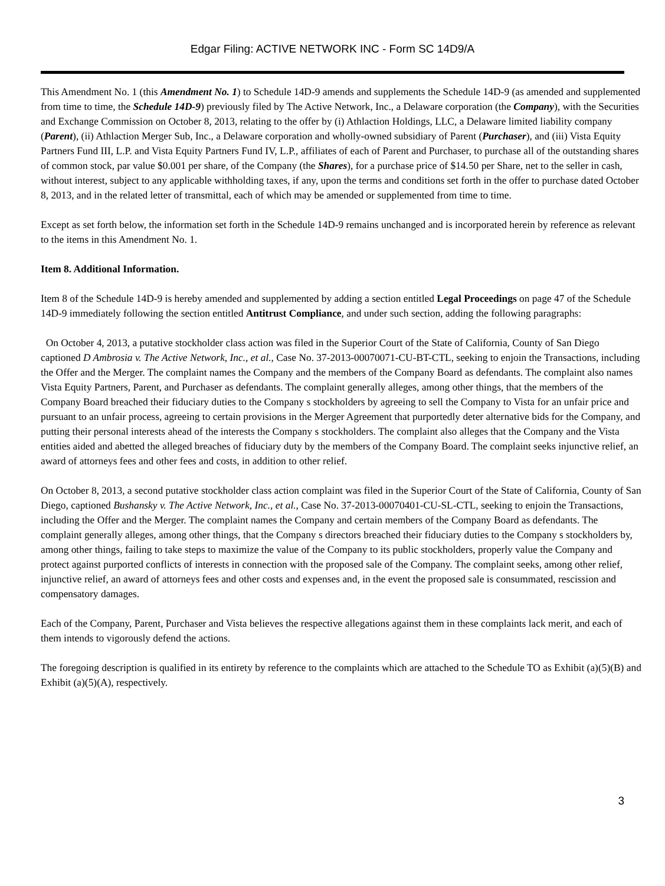Edgar Filing: ACTIVE NETWORK INC - Form SC 14D9/A
This Amendment No. 1 (this Amendment No. 1) to Schedule 14D-9 amends and supplements the Schedule 14D-9 (as amended and supplemented from time to time, the Schedule 14D-9) previously filed by The Active Network, Inc., a Delaware corporation (the Company), with the Securities and Exchange Commission on October 8, 2013, relating to the offer by (i) Athlaction Holdings, LLC, a Delaware limited liability company (Parent), (ii) Athlaction Merger Sub, Inc., a Delaware corporation and wholly-owned subsidiary of Parent (Purchaser), and (iii) Vista Equity Partners Fund III, L.P. and Vista Equity Partners Fund IV, L.P., affiliates of each of Parent and Purchaser, to purchase all of the outstanding shares of common stock, par value $0.001 per share, of the Company (the Shares), for a purchase price of $14.50 per Share, net to the seller in cash, without interest, subject to any applicable withholding taxes, if any, upon the terms and conditions set forth in the offer to purchase dated October 8, 2013, and in the related letter of transmittal, each of which may be amended or supplemented from time to time.
Except as set forth below, the information set forth in the Schedule 14D-9 remains unchanged and is incorporated herein by reference as relevant to the items in this Amendment No. 1.
Item 8. Additional Information.
Item 8 of the Schedule 14D-9 is hereby amended and supplemented by adding a section entitled Legal Proceedings on page 47 of the Schedule 14D-9 immediately following the section entitled Antitrust Compliance, and under such section, adding the following paragraphs:
On October 4, 2013, a putative stockholder class action was filed in the Superior Court of the State of California, County of San Diego captioned D Ambrosia v. The Active Network, Inc., et al., Case No. 37-2013-00070071-CU-BT-CTL, seeking to enjoin the Transactions, including the Offer and the Merger. The complaint names the Company and the members of the Company Board as defendants. The complaint also names Vista Equity Partners, Parent, and Purchaser as defendants. The complaint generally alleges, among other things, that the members of the Company Board breached their fiduciary duties to the Company s stockholders by agreeing to sell the Company to Vista for an unfair price and pursuant to an unfair process, agreeing to certain provisions in the Merger Agreement that purportedly deter alternative bids for the Company, and putting their personal interests ahead of the interests the Company s stockholders. The complaint also alleges that the Company and the Vista entities aided and abetted the alleged breaches of fiduciary duty by the members of the Company Board. The complaint seeks injunctive relief, an award of attorneys fees and other fees and costs, in addition to other relief.
On October 8, 2013, a second putative stockholder class action complaint was filed in the Superior Court of the State of California, County of San Diego, captioned Bushansky v. The Active Network, Inc., et al., Case No. 37-2013-00070401-CU-SL-CTL, seeking to enjoin the Transactions, including the Offer and the Merger. The complaint names the Company and certain members of the Company Board as defendants. The complaint generally alleges, among other things, that the Company s directors breached their fiduciary duties to the Company s stockholders by, among other things, failing to take steps to maximize the value of the Company to its public stockholders, properly value the Company and protect against purported conflicts of interests in connection with the proposed sale of the Company. The complaint seeks, among other relief, injunctive relief, an award of attorneys fees and other costs and expenses and, in the event the proposed sale is consummated, rescission and compensatory damages.
Each of the Company, Parent, Purchaser and Vista believes the respective allegations against them in these complaints lack merit, and each of them intends to vigorously defend the actions.
The foregoing description is qualified in its entirety by reference to the complaints which are attached to the Schedule TO as Exhibit (a)(5)(B) and Exhibit (a)(5)(A), respectively.
3